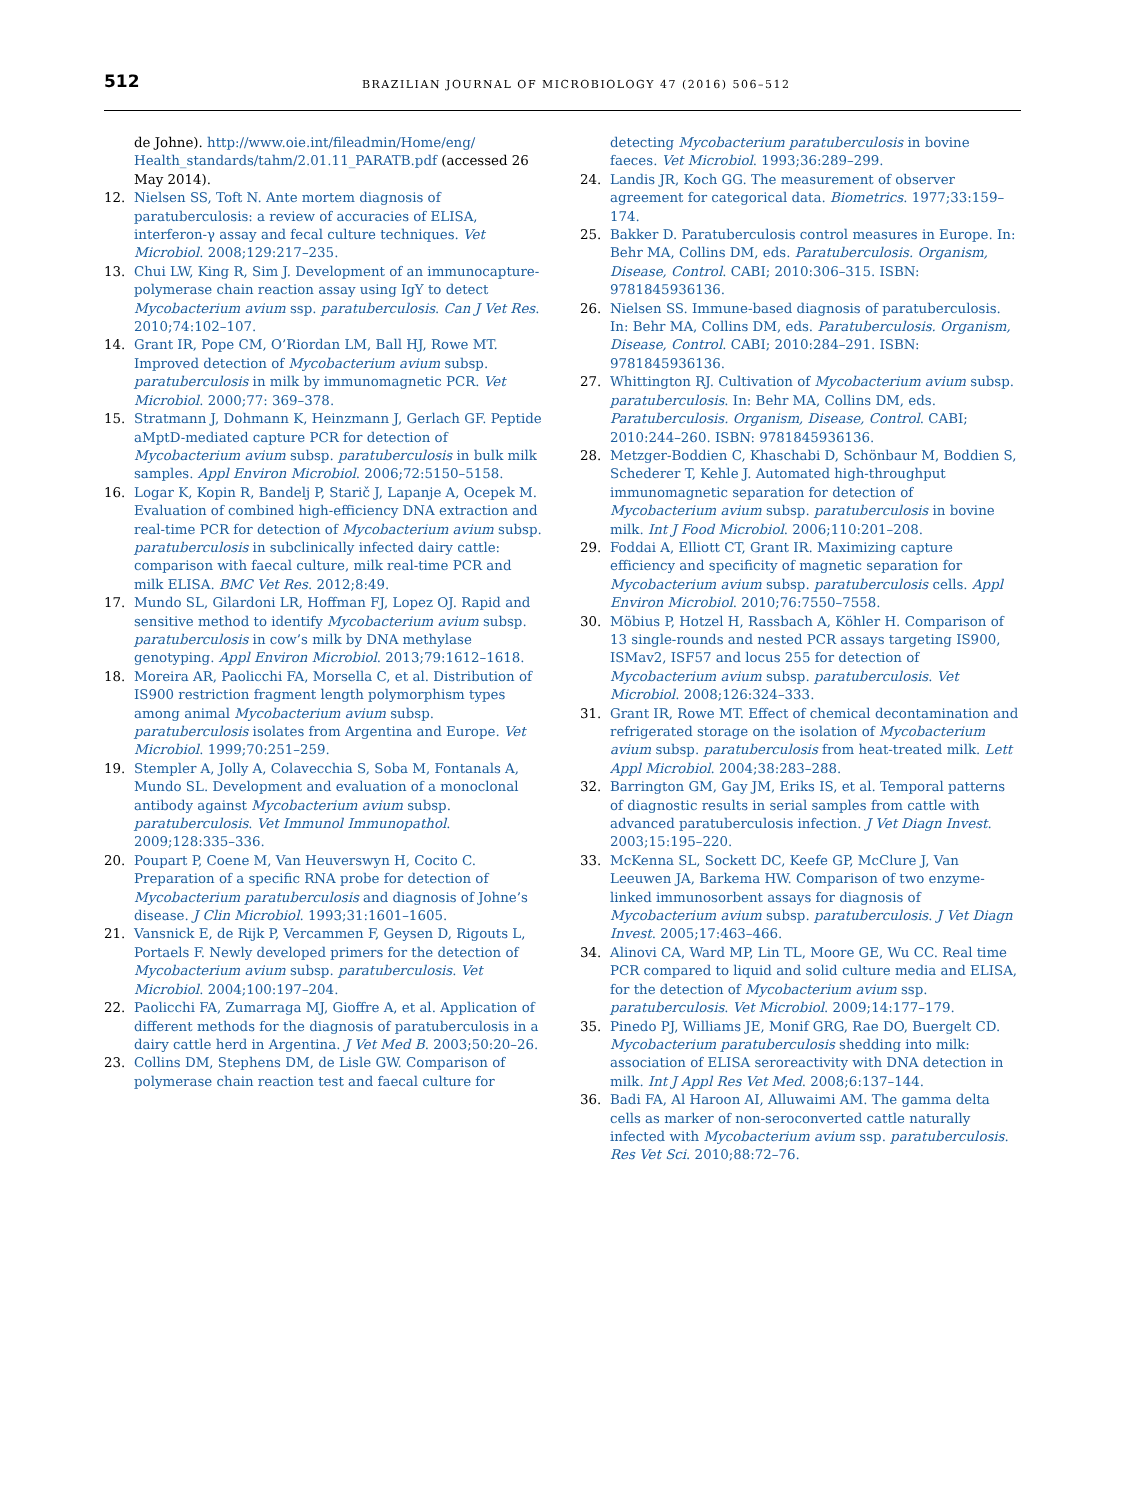512 BRAZILIAN JOURNAL OF MICROBIOLOGY 47 (2016) 506–512
de Johne). http://www.oie.int/fileadmin/Home/eng/ Health_standards/tahm/2.01.11_PARATB.pdf (accessed 26 May 2014).
12. Nielsen SS, Toft N. Ante mortem diagnosis of paratuberculosis: a review of accuracies of ELISA, interferon-γ assay and fecal culture techniques. Vet Microbiol. 2008;129:217–235.
13. Chui LW, King R, Sim J. Development of an immunocapture-polymerase chain reaction assay using IgY to detect Mycobacterium avium ssp. paratuberculosis. Can J Vet Res. 2010;74:102–107.
14. Grant IR, Pope CM, O’Riordan LM, Ball HJ, Rowe MT. Improved detection of Mycobacterium avium subsp. paratuberculosis in milk by immunomagnetic PCR. Vet Microbiol. 2000;77: 369–378.
15. Stratmann J, Dohmann K, Heinzmann J, Gerlach GF. Peptide aMptD-mediated capture PCR for detection of Mycobacterium avium subsp. paratuberculosis in bulk milk samples. Appl Environ Microbiol. 2006;72:5150–5158.
16. Logar K, Kopin R, Bandelj P, Starič J, Lapanje A, Ocepek M. Evaluation of combined high-efficiency DNA extraction and real-time PCR for detection of Mycobacterium avium subsp. paratuberculosis in subclinically infected dairy cattle: comparison with faecal culture, milk real-time PCR and milk ELISA. BMC Vet Res. 2012;8:49.
17. Mundo SL, Gilardoni LR, Hoffman FJ, Lopez OJ. Rapid and sensitive method to identify Mycobacterium avium subsp. paratuberculosis in cow’s milk by DNA methylase genotyping. Appl Environ Microbiol. 2013;79:1612–1618.
18. Moreira AR, Paolicchi FA, Morsella C, et al. Distribution of IS900 restriction fragment length polymorphism types among animal Mycobacterium avium subsp. paratuberculosis isolates from Argentina and Europe. Vet Microbiol. 1999;70:251–259.
19. Stempler A, Jolly A, Colavecchia S, Soba M, Fontanals A, Mundo SL. Development and evaluation of a monoclonal antibody against Mycobacterium avium subsp. paratuberculosis. Vet Immunol Immunopathol. 2009;128:335–336.
20. Poupart P, Coene M, Van Heuverswyn H, Cocito C. Preparation of a specific RNA probe for detection of Mycobacterium paratuberculosis and diagnosis of Johne’s disease. J Clin Microbiol. 1993;31:1601–1605.
21. Vansnick E, de Rijk P, Vercammen F, Geysen D, Rigouts L, Portaels F. Newly developed primers for the detection of Mycobacterium avium subsp. paratuberculosis. Vet Microbiol. 2004;100:197–204.
22. Paolicchi FA, Zumarraga MJ, Gioffre A, et al. Application of different methods for the diagnosis of paratuberculosis in a dairy cattle herd in Argentina. J Vet Med B. 2003;50:20–26.
23. Collins DM, Stephens DM, de Lisle GW. Comparison of polymerase chain reaction test and faecal culture for
detecting Mycobacterium paratuberculosis in bovine faeces. Vet Microbiol. 1993;36:289–299.
24. Landis JR, Koch GG. The measurement of observer agreement for categorical data. Biometrics. 1977;33:159–174.
25. Bakker D. Paratuberculosis control measures in Europe. In: Behr MA, Collins DM, eds. Paratuberculosis. Organism, Disease, Control. CABI; 2010:306–315. ISBN: 9781845936136.
26. Nielsen SS. Immune-based diagnosis of paratuberculosis. In: Behr MA, Collins DM, eds. Paratuberculosis. Organism, Disease, Control. CABI; 2010:284–291. ISBN: 9781845936136.
27. Whittington RJ. Cultivation of Mycobacterium avium subsp. paratuberculosis. In: Behr MA, Collins DM, eds. Paratuberculosis. Organism, Disease, Control. CABI; 2010:244–260. ISBN: 9781845936136.
28. Metzger-Boddien C, Khaschabi D, Schönbaur M, Boddien S, Schederer T, Kehle J. Automated high-throughput immunomagnetic separation for detection of Mycobacterium avium subsp. paratuberculosis in bovine milk. Int J Food Microbiol. 2006;110:201–208.
29. Foddai A, Elliott CT, Grant IR. Maximizing capture efficiency and specificity of magnetic separation for Mycobacterium avium subsp. paratuberculosis cells. Appl Environ Microbiol. 2010;76:7550–7558.
30. Möbius P, Hotzel H, Rassbach A, Köhler H. Comparison of 13 single-rounds and nested PCR assays targeting IS900, ISMav2, ISF57 and locus 255 for detection of Mycobacterium avium subsp. paratuberculosis. Vet Microbiol. 2008;126:324–333.
31. Grant IR, Rowe MT. Effect of chemical decontamination and refrigerated storage on the isolation of Mycobacterium avium subsp. paratuberculosis from heat-treated milk. Lett Appl Microbiol. 2004;38:283–288.
32. Barrington GM, Gay JM, Eriks IS, et al. Temporal patterns of diagnostic results in serial samples from cattle with advanced paratuberculosis infection. J Vet Diagn Invest. 2003;15:195–220.
33. McKenna SL, Sockett DC, Keefe GP, McClure J, Van Leeuwen JA, Barkema HW. Comparison of two enzyme-linked immunosorbent assays for diagnosis of Mycobacterium avium subsp. paratuberculosis. J Vet Diagn Invest. 2005;17:463–466.
34. Alinovi CA, Ward MP, Lin TL, Moore GE, Wu CC. Real time PCR compared to liquid and solid culture media and ELISA, for the detection of Mycobacterium avium ssp. paratuberculosis. Vet Microbiol. 2009;14:177–179.
35. Pinedo PJ, Williams JE, Monif GRG, Rae DO, Buergelt CD. Mycobacterium paratuberculosis shedding into milk: association of ELISA seroreactivity with DNA detection in milk. Int J Appl Res Vet Med. 2008;6:137–144.
36. Badi FA, Al Haroon AI, Alluwaimi AM. The gamma delta cells as marker of non-seroconverted cattle naturally infected with Mycobacterium avium ssp. paratuberculosis. Res Vet Sci. 2010;88:72–76.